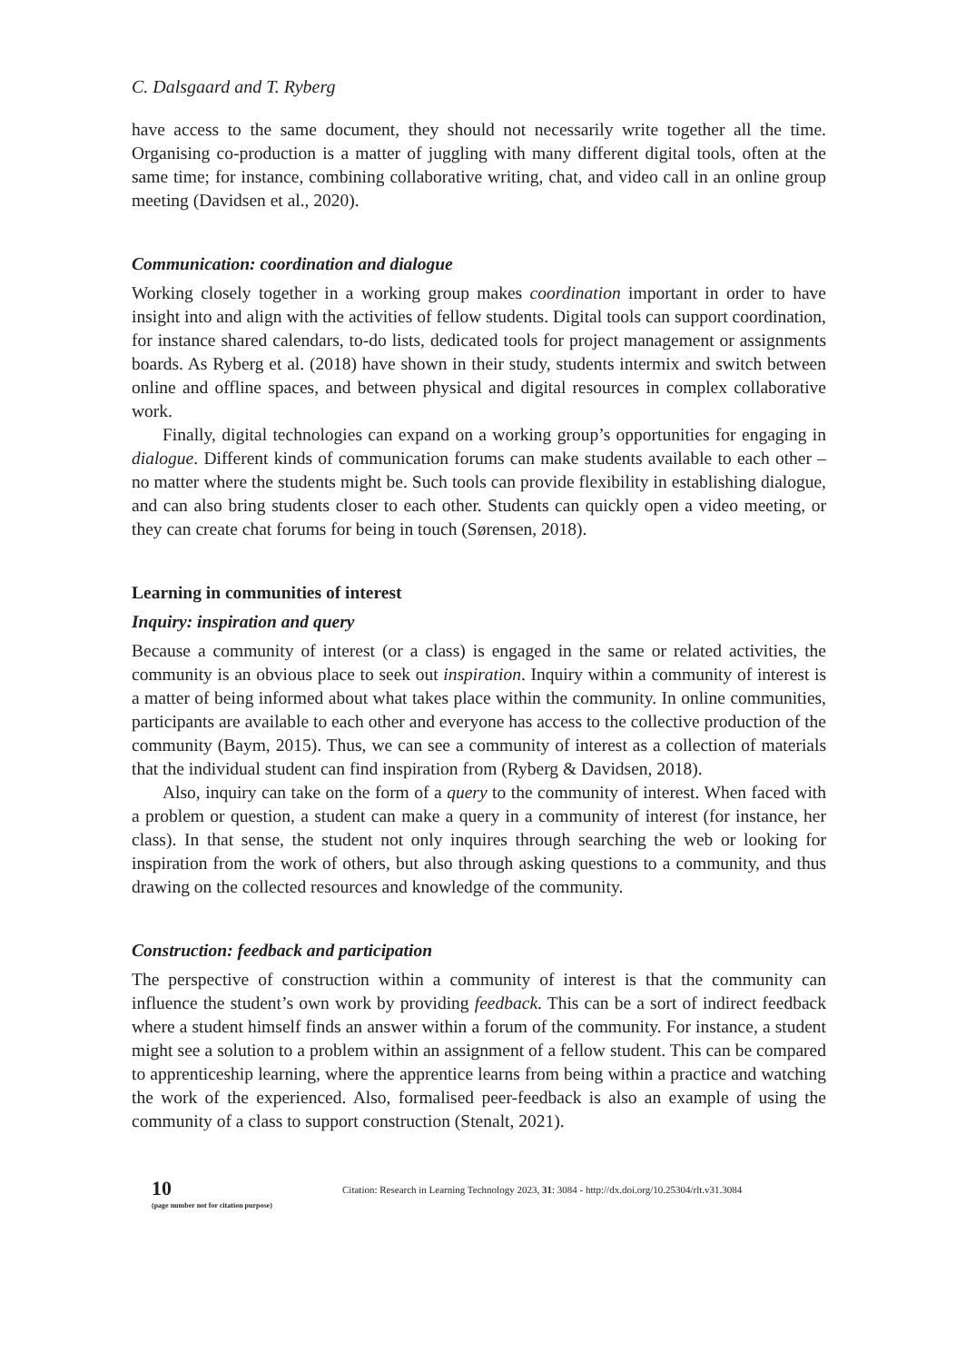C. Dalsgaard and T. Ryberg
have access to the same document, they should not necessarily write together all the time. Organising co-production is a matter of juggling with many different digital tools, often at the same time; for instance, combining collaborative writing, chat, and video call in an online group meeting (Davidsen et al., 2020).
Communication: coordination and dialogue
Working closely together in a working group makes coordination important in order to have insight into and align with the activities of fellow students. Digital tools can support coordination, for instance shared calendars, to-do lists, dedicated tools for project management or assignments boards. As Ryberg et al. (2018) have shown in their study, students intermix and switch between online and offline spaces, and between physical and digital resources in complex collaborative work.
Finally, digital technologies can expand on a working group’s opportunities for engaging in dialogue. Different kinds of communication forums can make students available to each other – no matter where the students might be. Such tools can provide flexibility in establishing dialogue, and can also bring students closer to each other. Students can quickly open a video meeting, or they can create chat forums for being in touch (Sørensen, 2018).
Learning in communities of interest
Inquiry: inspiration and query
Because a community of interest (or a class) is engaged in the same or related activities, the community is an obvious place to seek out inspiration. Inquiry within a community of interest is a matter of being informed about what takes place within the community. In online communities, participants are available to each other and everyone has access to the collective production of the community (Baym, 2015). Thus, we can see a community of interest as a collection of materials that the individual student can find inspiration from (Ryberg & Davidsen, 2018).
Also, inquiry can take on the form of a query to the community of interest. When faced with a problem or question, a student can make a query in a community of interest (for instance, her class). In that sense, the student not only inquires through searching the web or looking for inspiration from the work of others, but also through asking questions to a community, and thus drawing on the collected resources and knowledge of the community.
Construction: feedback and participation
The perspective of construction within a community of interest is that the community can influence the student’s own work by providing feedback. This can be a sort of indirect feedback where a student himself finds an answer within a forum of the community. For instance, a student might see a solution to a problem within an assignment of a fellow student. This can be compared to apprenticeship learning, where the apprentice learns from being within a practice and watching the work of the experienced. Also, formalised peer-feedback is also an example of using the community of a class to support construction (Stenalt, 2021).
10
(page number not for citation purpose)
Citation: Research in Learning Technology 2023, 31: 3084 - http://dx.doi.org/10.25304/rlt.v31.3084